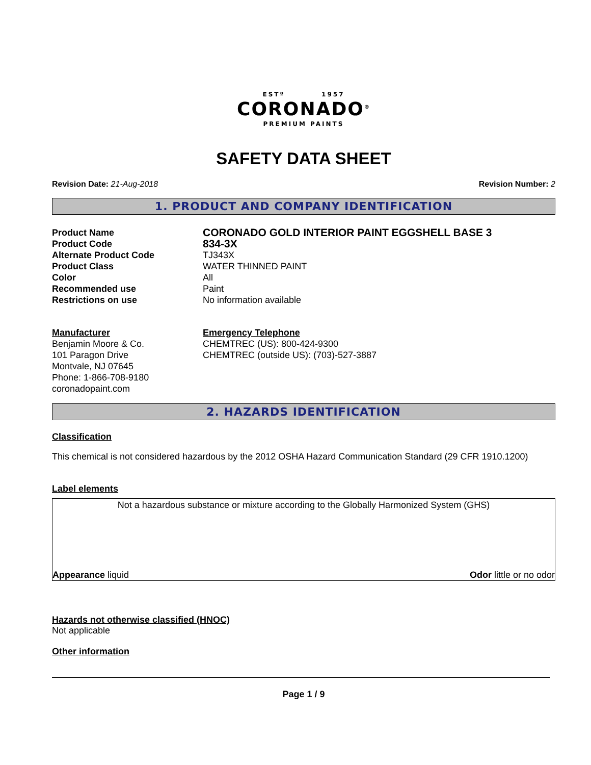ESTº 1957
CORONADO<sup>®</sup>
PREMIUM PAINTS
SAFETY DATA SHEET
Revision Date: 21-Aug-2018 Revision Number: 2
1. PRODUCT AND COMPANY IDENTIFICATION
Product Name
CORONADO GOLD INTERIOR PAINT EGGSHELL BASE 3
Product Code
834-3X
Alternate Product Code
TJ343X
Product Class
WATER THINNED PAINT
Color
All
Recommended use
Paint
Restrictions on use
No information available
Manufacturer
Benjamin Moore & Co.
101 Paragon Drive
Montvale, NJ 07645
Phone: 1-866-708-9180
coronadopaint.com
Emergency Telephone
CHEMTREC (US): 800-424-9300
CHEMTREC (outside US): (703)-527-3887
2. HAZARDS IDENTIFICATION
Classification
This chemical is not considered hazardous by the 2012 OSHA Hazard Communication Standard (29 CFR 1910.1200)
Label elements
Not a hazardous substance or mixture according to the Globally Harmonized System (GHS)
Appearance liquid Odor little or no odor
Hazards not otherwise classified (HNOC)
Not applicable
Other information
Page 1 / 9